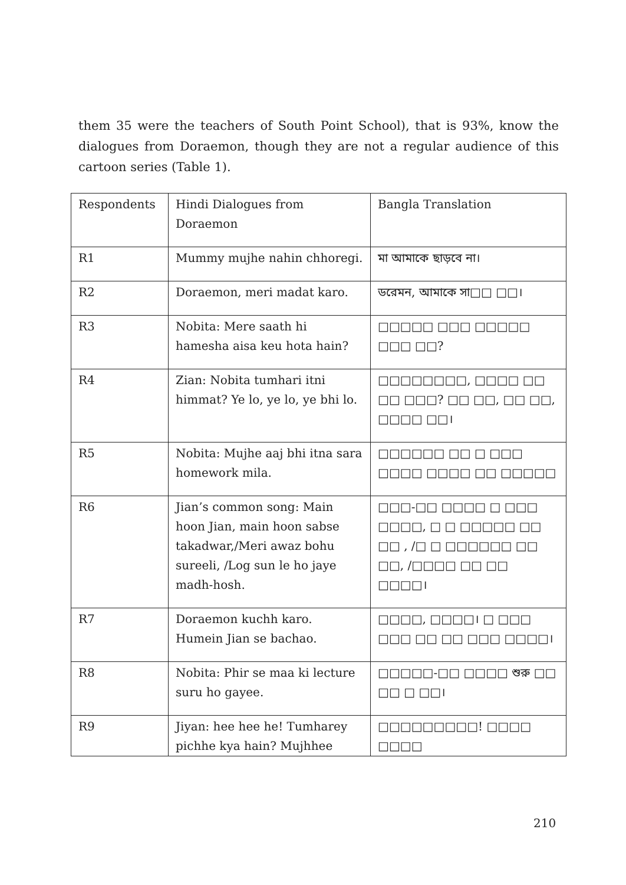them 35 were the teachers of South Point School), that is 93%, know the dialogues from Doraemon, though they are not a regular audience of this cartoon series (Table 1).
| Respondents | Hindi Dialogues from Doraemon | Bangla Translation |
| R1 | Mummy mujhe nahin chhoregi. | মা আমাকে ছাড়বে না। |
| R2 | Doraemon, meri madat karo. | ডরেমন, আমাকে সা□□ □□। |
| R3 | Nobita: Mere saath hi hamesha aisa keu hota hain? | □□□□□ □□□ □□□□□ □□□ □□? |
| R4 | Zian: Nobita tumhari itni himmat? Ye lo, ye lo, ye bhi lo. | □□□□□□□□, □□□□ □□ □□ □□□? □□ □□, □□ □□, □□□□ □□। |
| R5 | Nobita: Mujhe aaj bhi itna sara homework mila. | □□□□□□ □□ □ □□□ □□□□ □□□□ □□ □□□□□ |
| R6 | Jian’s common song: Main hoon Jian, main hoon sabse takadwar,/Meri awaz bohu sureeli, /Log sun le ho jaye madh-hosh. | □□□-□□ □□□□ □ □□□ □□□□, □ □ □□□□□ □□ □□ , /□ □ □□□□□□ □□ □□, /□□□□ □□ □□ □□□□। |
| R7 | Doraemon kuchh karo. Humein Jian se bachao. | □□□□, □□□□। □ □□□ □□□ □□ □□ □□□ □□□□। |
| R8 | Nobita: Phir se maa ki lecture suru ho gayee. | □□□□□-□□ □□□□ শুরু □□ □□ □ □□। |
| R9 | Jiyan: hee hee he! Tumharey pichhe kya hain? Mujhhee | □□□□□□□□□! □□□□ □□□□ |
210